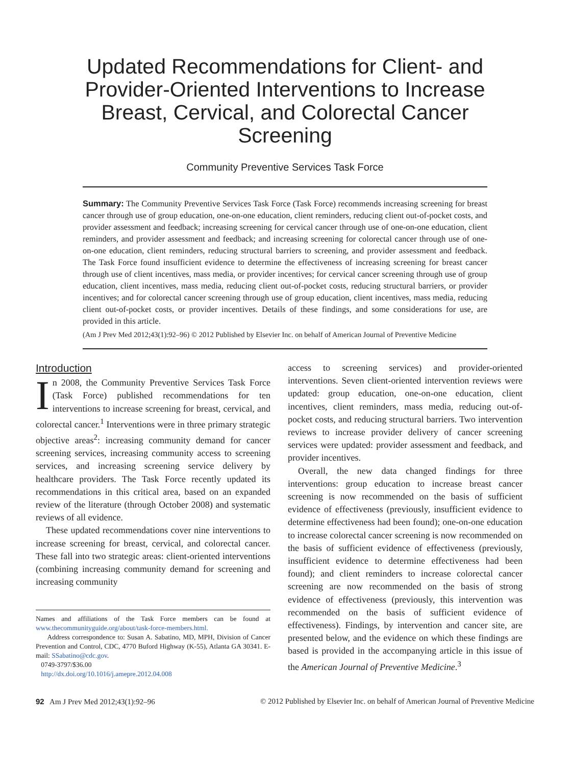Updated Recommendations for Client- and Provider-Oriented Interventions to Increase Breast, Cervical, and Colorectal Cancer Screening
Community Preventive Services Task Force
Summary: The Community Preventive Services Task Force (Task Force) recommends increasing screening for breast cancer through use of group education, one-on-one education, client reminders, reducing client out-of-pocket costs, and provider assessment and feedback; increasing screening for cervical cancer through use of one-on-one education, client reminders, and provider assessment and feedback; and increasing screening for colorectal cancer through use of one-on-one education, client reminders, reducing structural barriers to screening, and provider assessment and feedback. The Task Force found insufficient evidence to determine the effectiveness of increasing screening for breast cancer through use of client incentives, mass media, or provider incentives; for cervical cancer screening through use of group education, client incentives, mass media, reducing client out-of-pocket costs, reducing structural barriers, or provider incentives; and for colorectal cancer screening through use of group education, client incentives, mass media, reducing client out-of-pocket costs, or provider incentives. Details of these findings, and some considerations for use, are provided in this article.
(Am J Prev Med 2012;43(1):92–96) © 2012 Published by Elsevier Inc. on behalf of American Journal of Preventive Medicine
Introduction
In 2008, the Community Preventive Services Task Force (Task Force) published recommendations for ten interventions to increase screening for breast, cervical, and colorectal cancer.<sup>1</sup> Interventions were in three primary strategic objective areas<sup>2</sup>: increasing community demand for cancer screening services, increasing community access to screening services, and increasing screening service delivery by healthcare providers. The Task Force recently updated its recommendations in this critical area, based on an expanded review of the literature (through October 2008) and systematic reviews of all evidence.
These updated recommendations cover nine interventions to increase screening for breast, cervical, and colorectal cancer. These fall into two strategic areas: client-oriented interventions (combining increasing community demand for screening and increasing community
Names and affiliations of the Task Force members can be found at www.thecommunityguide.org/about/task-force-members.html.
Address correspondence to: Susan A. Sabatino, MD, MPH, Division of Cancer Prevention and Control, CDC, 4770 Buford Highway (K-55), Atlanta GA 30341. E-mail: SSabatino@cdc.gov.
0749-3797/$36.00
http://dx.doi.org/10.1016/j.amepre.2012.04.008
access to screening services) and provider-oriented interventions. Seven client-oriented intervention reviews were updated: group education, one-on-one education, client incentives, client reminders, mass media, reducing out-of-pocket costs, and reducing structural barriers. Two intervention reviews to increase provider delivery of cancer screening services were updated: provider assessment and feedback, and provider incentives.
Overall, the new data changed findings for three interventions: group education to increase breast cancer screening is now recommended on the basis of sufficient evidence of effectiveness (previously, insufficient evidence to determine effectiveness had been found); one-on-one education to increase colorectal cancer screening is now recommended on the basis of sufficient evidence of effectiveness (previously, insufficient evidence to determine effectiveness had been found); and client reminders to increase colorectal cancer screening are now recommended on the basis of strong evidence of effectiveness (previously, this intervention was recommended on the basis of sufficient evidence of effectiveness). Findings, by intervention and cancer site, are presented below, and the evidence on which these findings are based is provided in the accompanying article in this issue of the American Journal of Preventive Medicine.<sup>3</sup>
92 Am J Prev Med 2012;43(1):92–96 © 2012 Published by Elsevier Inc. on behalf of American Journal of Preventive Medicine